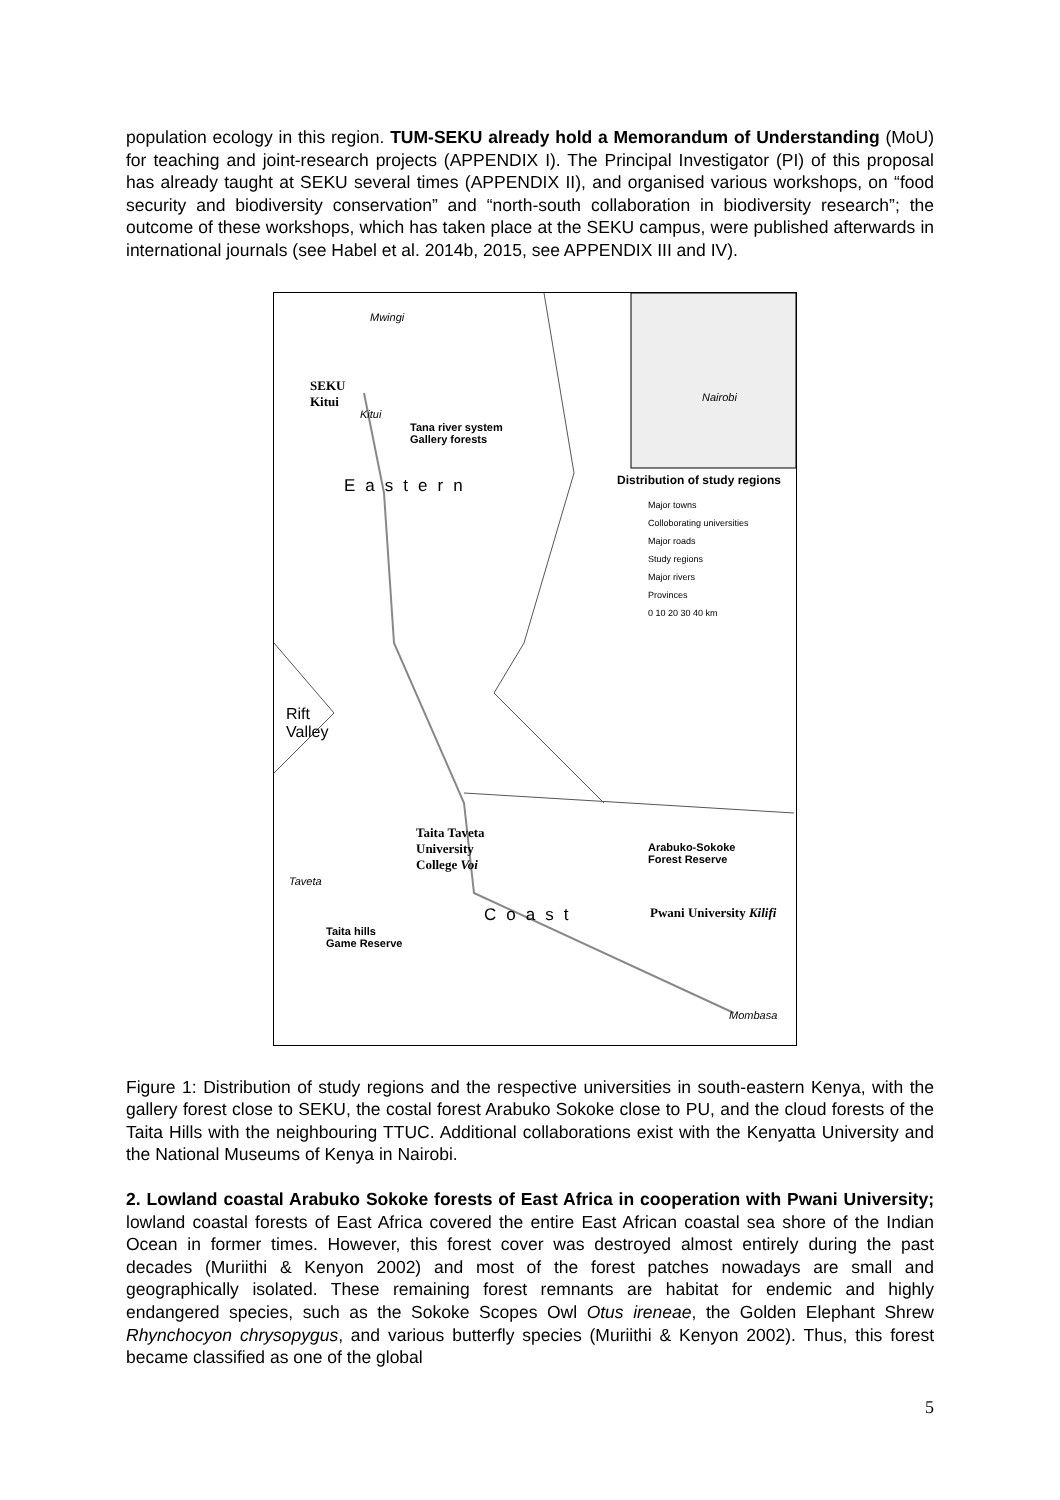population ecology in this region. TUM-SEKU already hold a Memorandum of Understanding (MoU) for teaching and joint-research projects (APPENDIX I). The Principal Investigator (PI) of this proposal has already taught at SEKU several times (APPENDIX II), and organised various workshops, on “food security and biodiversity conservation” and “north-south collaboration in biodiversity research”; the outcome of these workshops, which has taken place at the SEKU campus, were published afterwards in international journals (see Habel et al. 2014b, 2015, see APPENDIX III and IV).
Mwingi
SEKU
Kitui
Kitui
Tana river system
Gallery forests
Nairobi
Eastern Distribution of study regions
Major towns
Colloborating universities
Major roads
Study regions
Major rivers
Provinces
0 10 20 30 40 km
Rift
Valley
Taita Taveta
University
College Voi
Arabuko-Sokoke
Forest Reserve
Taveta
Coast Pwani University Kilifi
Taita hills
Game Reserve
Mombasa
Figure 1: Distribution of study regions and the respective universities in south-eastern Kenya, with the gallery forest close to SEKU, the costal forest Arabuko Sokoke close to PU, and the cloud forests of the Taita Hills with the neighbouring TTUC. Additional collaborations exist with the Kenyatta University and the National Museums of Kenya in Nairobi.
2. Lowland coastal Arabuko Sokoke forests of East Africa in cooperation with Pwani University; lowland coastal forests of East Africa covered the entire East African coastal sea shore of the Indian Ocean in former times. However, this forest cover was destroyed almost entirely during the past decades (Muriithi & Kenyon 2002) and most of the forest patches nowadays are small and geographically isolated. These remaining forest remnants are habitat for endemic and highly endangered species, such as the Sokoke Scopes Owl Otus ireneae, the Golden Elephant Shrew Rhynchocyon chrysopygus, and various butterfly species (Muriithi & Kenyon 2002). Thus, this forest became classified as one of the global
5